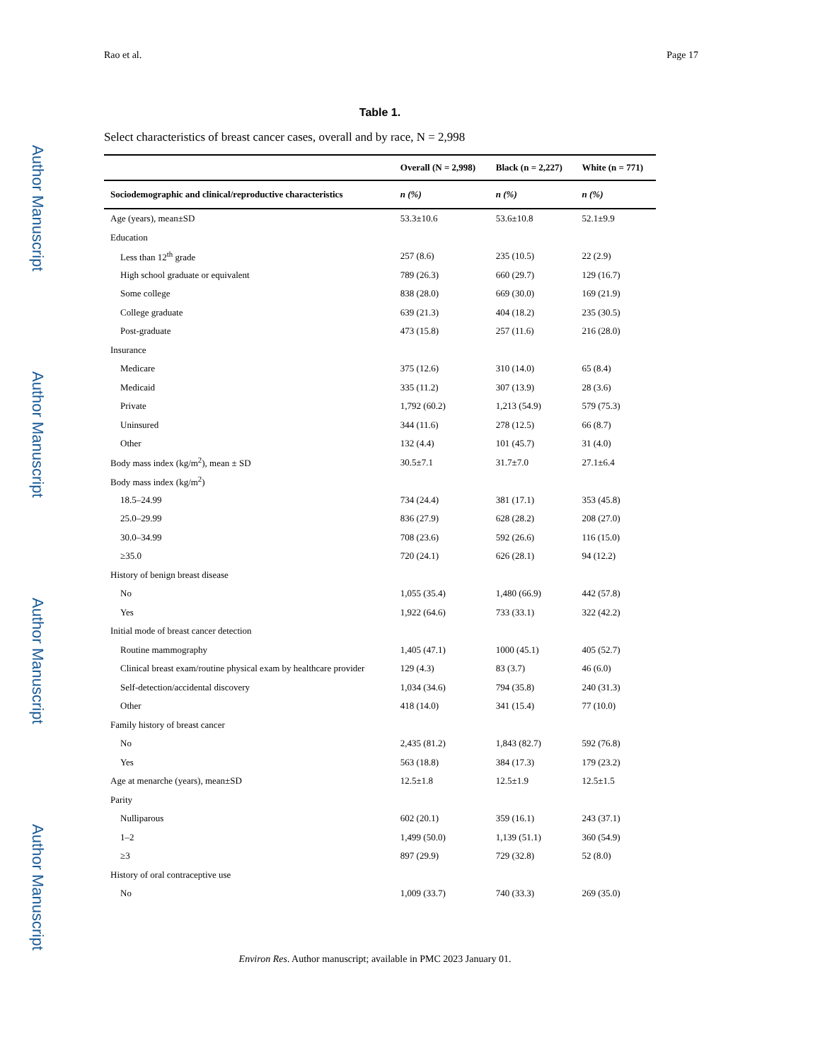Author Manuscript
Author Manuscript
Author Manuscript
Author Manuscript
Rao et al. Page 17
Table 1.
Select characteristics of breast cancer cases, overall and by race, N = 2,998
| | Overall (N = 2,998) | Black (n = 2,227) | White (n = 771) |
| --- | --- | --- | --- |
| Sociodemographic and clinical/reproductive characteristics | n (%) | n (%) | n (%) |
| Age (years), mean±SD | 53.3±10.6 | 53.6±10.8 | 52.1±9.9 |
| Education | | | |
| Less than 12<sup>th</sup> grade | 257 (8.6) | 235 (10.5) | 22 (2.9) |
| High school graduate or equivalent | 789 (26.3) | 660 (29.7) | 129 (16.7) |
| Some college | 838 (28.0) | 669 (30.0) | 169 (21.9) |
| College graduate | 639 (21.3) | 404 (18.2) | 235 (30.5) |
| Post-graduate | 473 (15.8) | 257 (11.6) | 216 (28.0) |
| Insurance | | | |
| Medicare | 375 (12.6) | 310 (14.0) | 65 (8.4) |
| Medicaid | 335 (11.2) | 307 (13.9) | 28 (3.6) |
| Private | 1,792 (60.2) | 1,213 (54.9) | 579 (75.3) |
| Uninsured | 344 (11.6) | 278 (12.5) | 66 (8.7) |
| Other | 132 (4.4) | 101 (45.7) | 31 (4.0) |
| Body mass index (kg/m<sup>2</sup>), mean ± SD | 30.5±7.1 | 31.7±7.0 | 27.1±6.4 |
| Body mass index (kg/m<sup>2</sup>) | | | |
| 18.5–24.99 | 734 (24.4) | 381 (17.1) | 353 (45.8) |
| 25.0–29.99 | 836 (27.9) | 628 (28.2) | 208 (27.0) |
| 30.0–34.99 | 708 (23.6) | 592 (26.6) | 116 (15.0) |
| ≥35.0 | 720 (24.1) | 626 (28.1) | 94 (12.2) |
| History of benign breast disease | | | |
| No | 1,055 (35.4) | 1,480 (66.9) | 442 (57.8) |
| Yes | 1,922 (64.6) | 733 (33.1) | 322 (42.2) |
| Initial mode of breast cancer detection | | | |
| Routine mammography | 1,405 (47.1) | 1000 (45.1) | 405 (52.7) |
| Clinical breast exam/routine physical exam by healthcare provider | 129 (4.3) | 83 (3.7) | 46 (6.0) |
| Self-detection/accidental discovery | 1,034 (34.6) | 794 (35.8) | 240 (31.3) |
| Other | 418 (14.0) | 341 (15.4) | 77 (10.0) |
| Family history of breast cancer | | | |
| No | 2,435 (81.2) | 1,843 (82.7) | 592 (76.8) |
| Yes | 563 (18.8) | 384 (17.3) | 179 (23.2) |
| Age at menarche (years), mean±SD | 12.5±1.8 | 12.5±1.9 | 12.5±1.5 |
| Parity | | | |
| Nulliparous | 602 (20.1) | 359 (16.1) | 243 (37.1) |
| 1–2 | 1,499 (50.0) | 1,139 (51.1) | 360 (54.9) |
| ≥3 | 897 (29.9) | 729 (32.8) | 52 (8.0) |
| History of oral contraceptive use | | | |
| No | 1,009 (33.7) | 740 (33.3) | 269 (35.0) |
Environ Res. Author manuscript; available in PMC 2023 January 01.